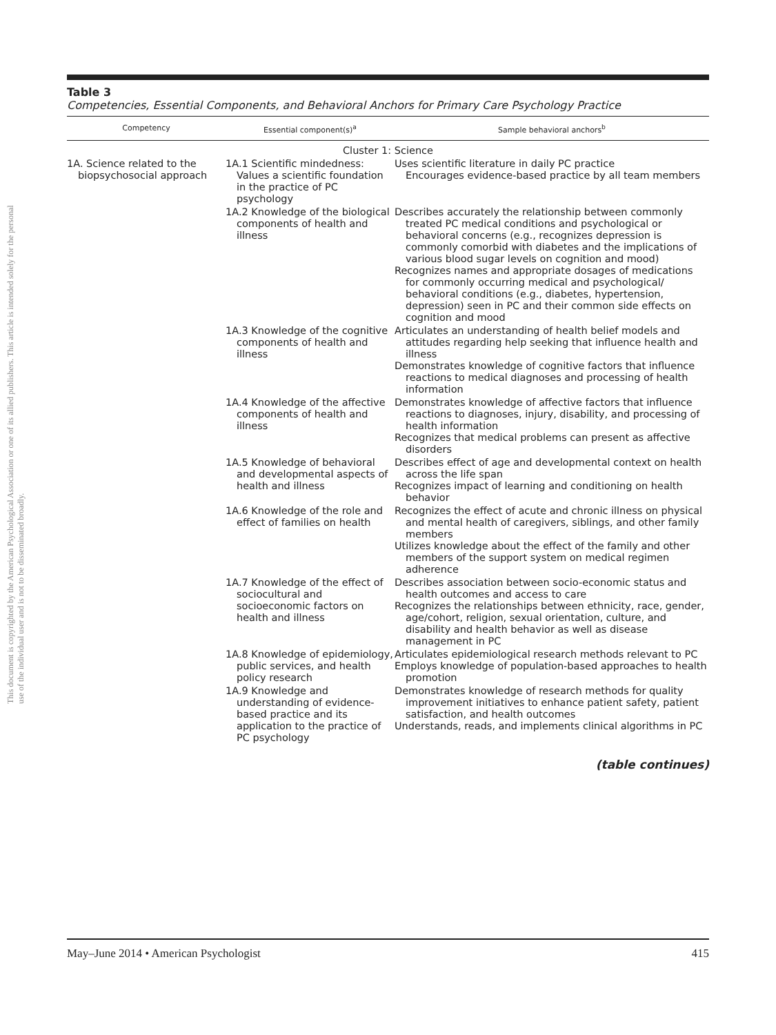This document is copyrighted by the American Psychological Association or one of its allied publishers. This article is intended solely for the personal use of the individual user and is not to be disseminated broadly.
Table 3
Competencies, Essential Components, and Behavioral Anchors for Primary Care Psychology Practice
| Competency | Essential component(s)<sup>a</sup> | Sample behavioral anchors<sup>b</sup> |
| --- | --- | --- |
| Cluster 1: Science | | |
| 1A. Science related to the biopsychosocial approach | 1A.1 Scientific mindedness: Values a scientific foundation in the practice of PC psychology | Uses scientific literature in daily PC practice Encourages evidence-based practice by all team members |
| | 1A.2 Knowledge of the biological components of health and illness | Describes accurately the relationship between commonly treated PC medical conditions and psychological or behavioral concerns (e.g., recognizes depression is commonly comorbid with diabetes and the implications of various blood sugar levels on cognition and mood) Recognizes names and appropriate dosages of medications for commonly occurring medical and psychological/ behavioral conditions (e.g., diabetes, hypertension, depression) seen in PC and their common side effects on cognition and mood |
| | 1A.3 Knowledge of the cognitive components of health and illness | Articulates an understanding of health belief models and attitudes regarding help seeking that influence health and illness Demonstrates knowledge of cognitive factors that influence reactions to medical diagnoses and processing of health information |
| | 1A.4 Knowledge of the affective components of health and illness | Demonstrates knowledge of affective factors that influence reactions to diagnoses, injury, disability, and processing of health information Recognizes that medical problems can present as affective disorders |
| | 1A.5 Knowledge of behavioral and developmental aspects of health and illness | Describes effect of age and developmental context on health across the life span Recognizes impact of learning and conditioning on health behavior |
| | 1A.6 Knowledge of the role and effect of families on health | Recognizes the effect of acute and chronic illness on physical and mental health of caregivers, siblings, and other family members Utilizes knowledge about the effect of the family and other members of the support system on medical regimen adherence |
| | 1A.7 Knowledge of the effect of sociocultural and socioeconomic factors on health and illness | Describes association between socio-economic status and health outcomes and access to care Recognizes the relationships between ethnicity, race, gender, age/cohort, religion, sexual orientation, culture, and disability and health behavior as well as disease management in PC |
| | 1A.8 Knowledge of epidemiology, public services, and health policy research | Articulates epidemiological research methods relevant to PC Employs knowledge of population-based approaches to health promotion |
| | 1A.9 Knowledge and understanding of evidence-based practice and its application to the practice of PC psychology | Demonstrates knowledge of research methods for quality improvement initiatives to enhance patient safety, patient satisfaction, and health outcomes Understands, reads, and implements clinical algorithms in PC |
(table continues)
May–June 2014 • American Psychologist 415